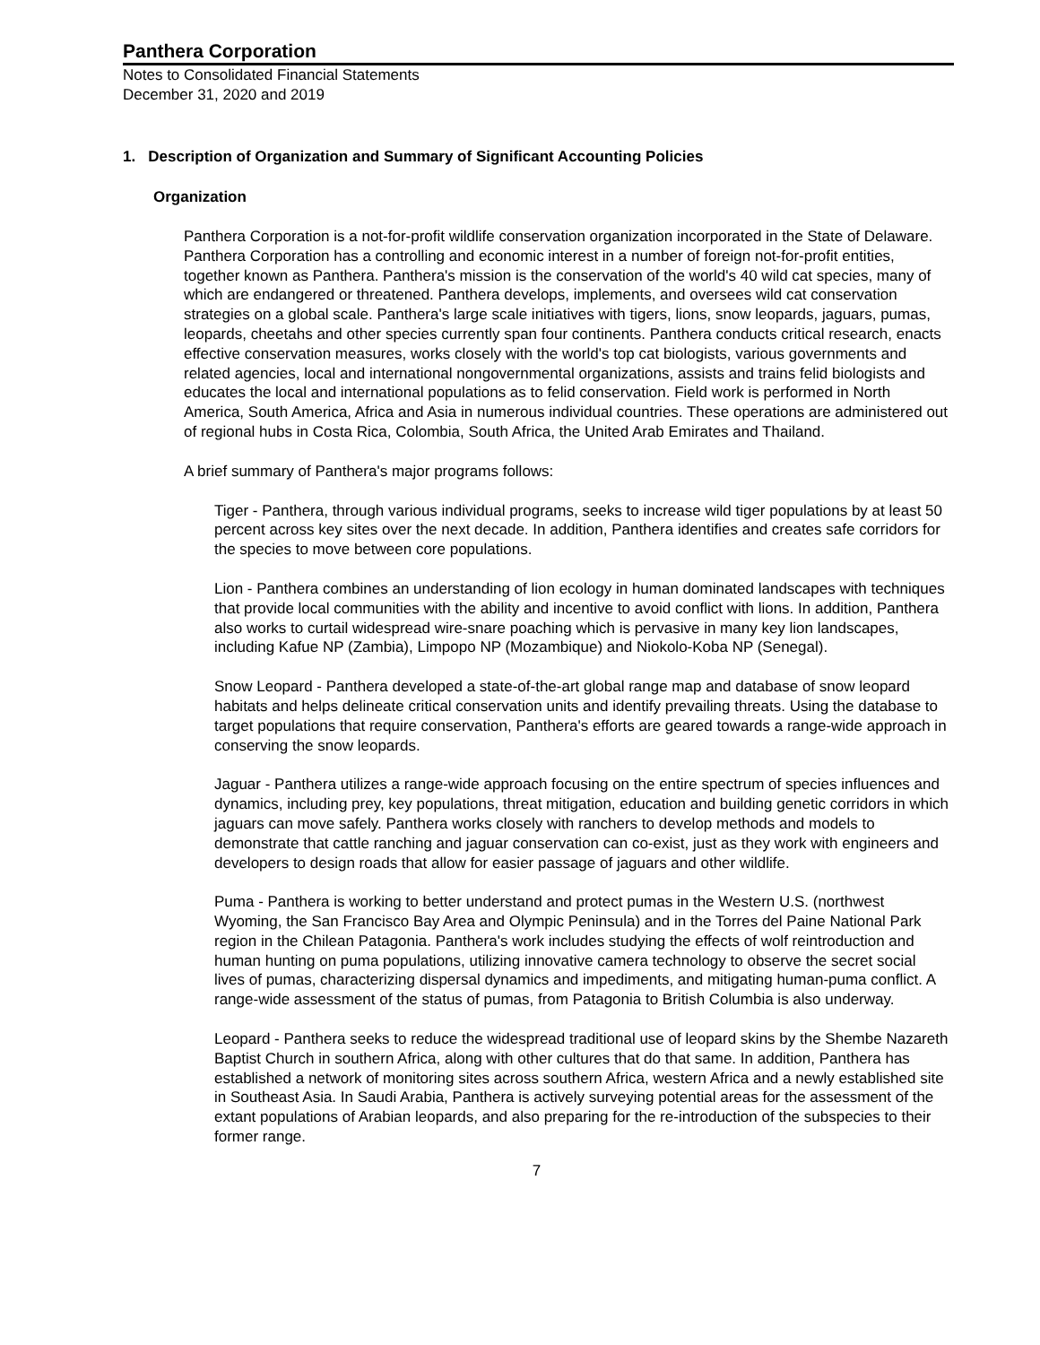Panthera Corporation
Notes to Consolidated Financial Statements
December 31, 2020 and 2019
1. Description of Organization and Summary of Significant Accounting Policies
Organization
Panthera Corporation is a not-for-profit wildlife conservation organization incorporated in the State of Delaware. Panthera Corporation has a controlling and economic interest in a number of foreign not-for-profit entities, together known as Panthera. Panthera's mission is the conservation of the world's 40 wild cat species, many of which are endangered or threatened. Panthera develops, implements, and oversees wild cat conservation strategies on a global scale. Panthera's large scale initiatives with tigers, lions, snow leopards, jaguars, pumas, leopards, cheetahs and other species currently span four continents. Panthera conducts critical research, enacts effective conservation measures, works closely with the world's top cat biologists, various governments and related agencies, local and international nongovernmental organizations, assists and trains felid biologists and educates the local and international populations as to felid conservation. Field work is performed in North America, South America, Africa and Asia in numerous individual countries. These operations are administered out of regional hubs in Costa Rica, Colombia, South Africa, the United Arab Emirates and Thailand.
A brief summary of Panthera's major programs follows:
Tiger - Panthera, through various individual programs, seeks to increase wild tiger populations by at least 50 percent across key sites over the next decade. In addition, Panthera identifies and creates safe corridors for the species to move between core populations.
Lion - Panthera combines an understanding of lion ecology in human dominated landscapes with techniques that provide local communities with the ability and incentive to avoid conflict with lions. In addition, Panthera also works to curtail widespread wire-snare poaching which is pervasive in many key lion landscapes, including Kafue NP (Zambia), Limpopo NP (Mozambique) and Niokolo-Koba NP (Senegal).
Snow Leopard - Panthera developed a state-of-the-art global range map and database of snow leopard habitats and helps delineate critical conservation units and identify prevailing threats. Using the database to target populations that require conservation, Panthera's efforts are geared towards a range-wide approach in conserving the snow leopards.
Jaguar - Panthera utilizes a range-wide approach focusing on the entire spectrum of species influences and dynamics, including prey, key populations, threat mitigation, education and building genetic corridors in which jaguars can move safely. Panthera works closely with ranchers to develop methods and models to demonstrate that cattle ranching and jaguar conservation can co-exist, just as they work with engineers and developers to design roads that allow for easier passage of jaguars and other wildlife.
Puma - Panthera is working to better understand and protect pumas in the Western U.S. (northwest Wyoming, the San Francisco Bay Area and Olympic Peninsula) and in the Torres del Paine National Park region in the Chilean Patagonia. Panthera's work includes studying the effects of wolf reintroduction and human hunting on puma populations, utilizing innovative camera technology to observe the secret social lives of pumas, characterizing dispersal dynamics and impediments, and mitigating human-puma conflict. A range-wide assessment of the status of pumas, from Patagonia to British Columbia is also underway.
Leopard - Panthera seeks to reduce the widespread traditional use of leopard skins by the Shembe Nazareth Baptist Church in southern Africa, along with other cultures that do that same. In addition, Panthera has established a network of monitoring sites across southern Africa, western Africa and a newly established site in Southeast Asia. In Saudi Arabia, Panthera is actively surveying potential areas for the assessment of the extant populations of Arabian leopards, and also preparing for the re-introduction of the subspecies to their former range.
7